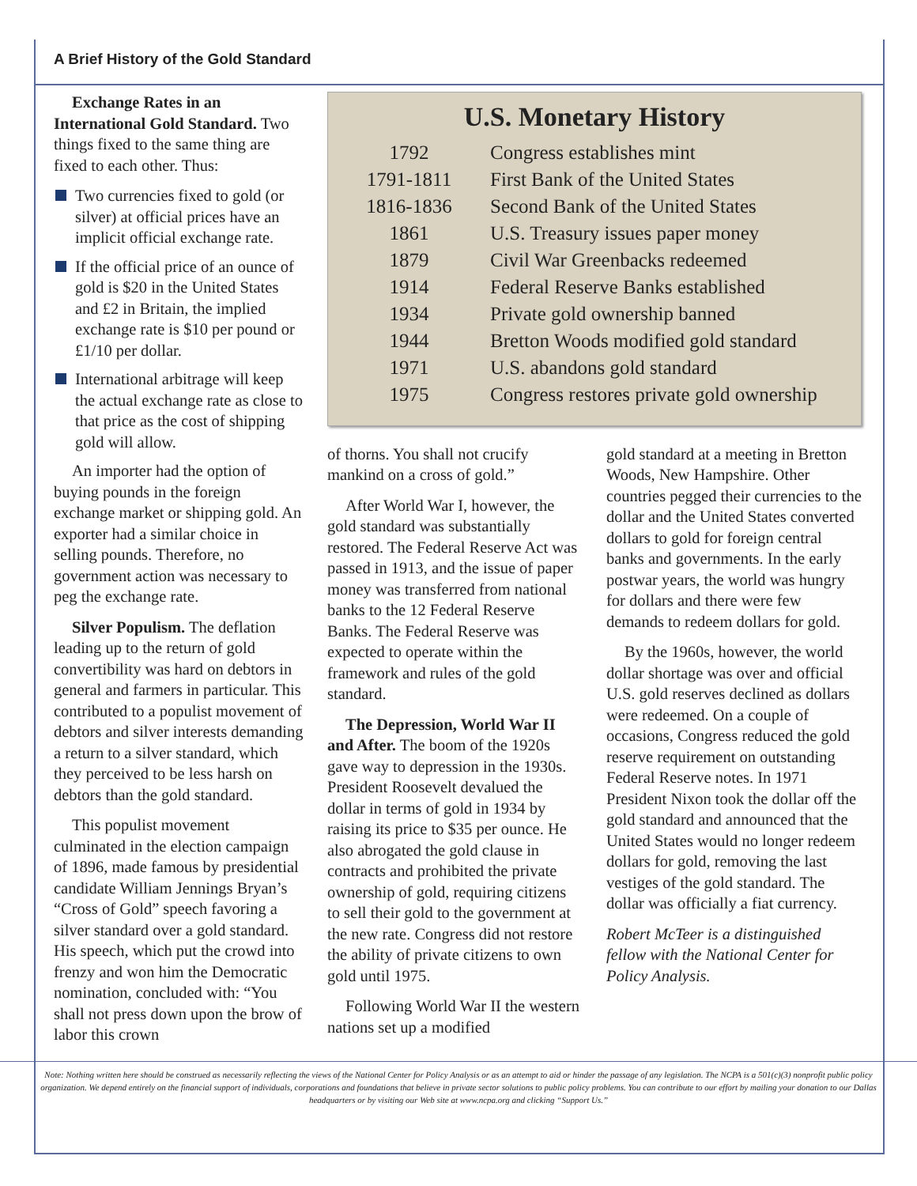A Brief History of the Gold Standard
Exchange Rates in an International Gold Standard. Two things fixed to the same thing are fixed to each other. Thus:
Two currencies fixed to gold (or silver) at official prices have an implicit official exchange rate.
If the official price of an ounce of gold is $20 in the United States and £2 in Britain, the implied exchange rate is $10 per pound or £1/10 per dollar.
International arbitrage will keep the actual exchange rate as close to that price as the cost of shipping gold will allow.
An importer had the option of buying pounds in the foreign exchange market or shipping gold. An exporter had a similar choice in selling pounds. Therefore, no government action was necessary to peg the exchange rate.
Silver Populism. The deflation leading up to the return of gold convertibility was hard on debtors in general and farmers in particular. This contributed to a populist movement of debtors and silver interests demanding a return to a silver standard, which they perceived to be less harsh on debtors than the gold standard.
This populist movement culminated in the election campaign of 1896, made famous by presidential candidate William Jennings Bryan’s “Cross of Gold” speech favoring a silver standard over a gold standard. His speech, which put the crowd into frenzy and won him the Democratic nomination, concluded with: “You shall not press down upon the brow of labor this crown
U.S. Monetary History
| 1792 | Congress establishes mint |
| 1791-1811 | First Bank of the United States |
| 1816-1836 | Second Bank of the United States |
| 1861 | U.S. Treasury issues paper money |
| 1879 | Civil War Greenbacks redeemed |
| 1914 | Federal Reserve Banks established |
| 1934 | Private gold ownership banned |
| 1944 | Bretton Woods modified gold standard |
| 1971 | U.S. abandons gold standard |
| 1975 | Congress restores private gold ownership |
of thorns. You shall not crucify mankind on a cross of gold.”
After World War I, however, the gold standard was substantially restored. The Federal Reserve Act was passed in 1913, and the issue of paper money was transferred from national banks to the 12 Federal Reserve Banks. The Federal Reserve was expected to operate within the framework and rules of the gold standard.
The Depression, World War II and After. The boom of the 1920s gave way to depression in the 1930s. President Roosevelt devalued the dollar in terms of gold in 1934 by raising its price to $35 per ounce. He also abrogated the gold clause in contracts and prohibited the private ownership of gold, requiring citizens to sell their gold to the government at the new rate. Congress did not restore the ability of private citizens to own gold until 1975.
Following World War II the western nations set up a modified
gold standard at a meeting in Bretton Woods, New Hampshire. Other countries pegged their currencies to the dollar and the United States converted dollars to gold for foreign central banks and governments. In the early postwar years, the world was hungry for dollars and there were few demands to redeem dollars for gold.
By the 1960s, however, the world dollar shortage was over and official U.S. gold reserves declined as dollars were redeemed. On a couple of occasions, Congress reduced the gold reserve requirement on outstanding Federal Reserve notes. In 1971 President Nixon took the dollar off the gold standard and announced that the United States would no longer redeem dollars for gold, removing the last vestiges of the gold standard. The dollar was officially a fiat currency.
Robert McTeer is a distinguished fellow with the National Center for Policy Analysis.
Note: Nothing written here should be construed as necessarily reflecting the views of the National Center for Policy Analysis or as an attempt to aid or hinder the passage of any legislation. The NCPA is a 501(c)(3) nonprofit public policy organization. We depend entirely on the financial support of individuals, corporations and foundations that believe in private sector solutions to public policy problems. You can contribute to our effort by mailing your donation to our Dallas headquarters or by visiting our Web site at www.ncpa.org and clicking “Support Us.”